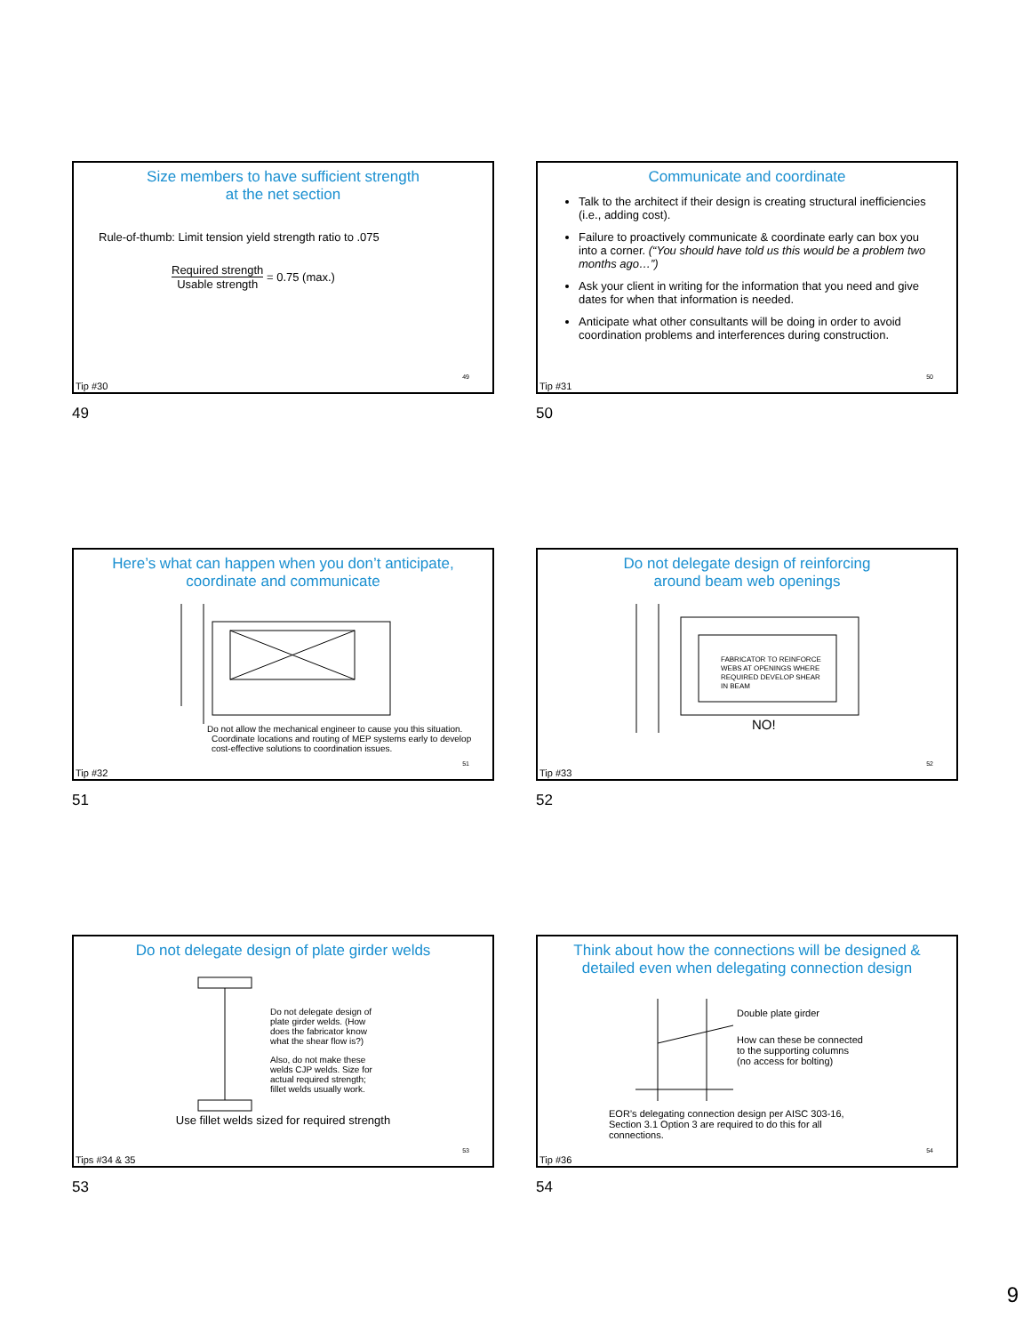Size members to have sufficient strength
at the net section
Rule-of-thumb: Limit tension yield strength ratio to .075
Required strength
Usable strength
= 0.75 (max.)
49
Tip #30
49
Communicate and coordinate
Talk to the architect if their design is creating structural inefficiencies (i.e., adding cost).
Failure to proactively communicate & coordinate early can box you into a corner. (“You should have told us this would be a problem two months ago…”)
Ask your client in writing for the information that you need and give dates for when that information is needed.
Anticipate what other consultants will be doing in order to avoid coordination problems and interferences during construction.
50
Tip #31
50
Here’s what can happen when you don’t anticipate, coordinate and communicate
Do not allow the mechanical engineer to cause you this situation.
Coordinate locations and routing of MEP systems early to develop cost-effective solutions to coordination issues.
51
Tip #32
51
Do not delegate design of reinforcing
around beam web openings
FABRICATOR TO REINFORCE
WEBS AT OPENINGS WHERE
REQUIRED DEVELOP SHEAR
IN BEAM
NO!
52
Tip #33
52
Do not delegate design of plate girder welds
Do not delegate design of plate girder welds. (How does the fabricator know what the shear flow is?)
Also, do not make these welds CJP welds. Size for actual required strength; fillet welds usually work.
Use fillet welds sized for required strength
53
Tips #34 & 35
53
Think about how the connections will be designed & detailed even when delegating connection design
Double plate girder
How can these be connected
to the supporting columns
(no access for bolting)
EOR’s delegating connection design per AISC 303-16, Section 3.1 Option 3 are required to do this for all connections.
54
Tip #36
54
9